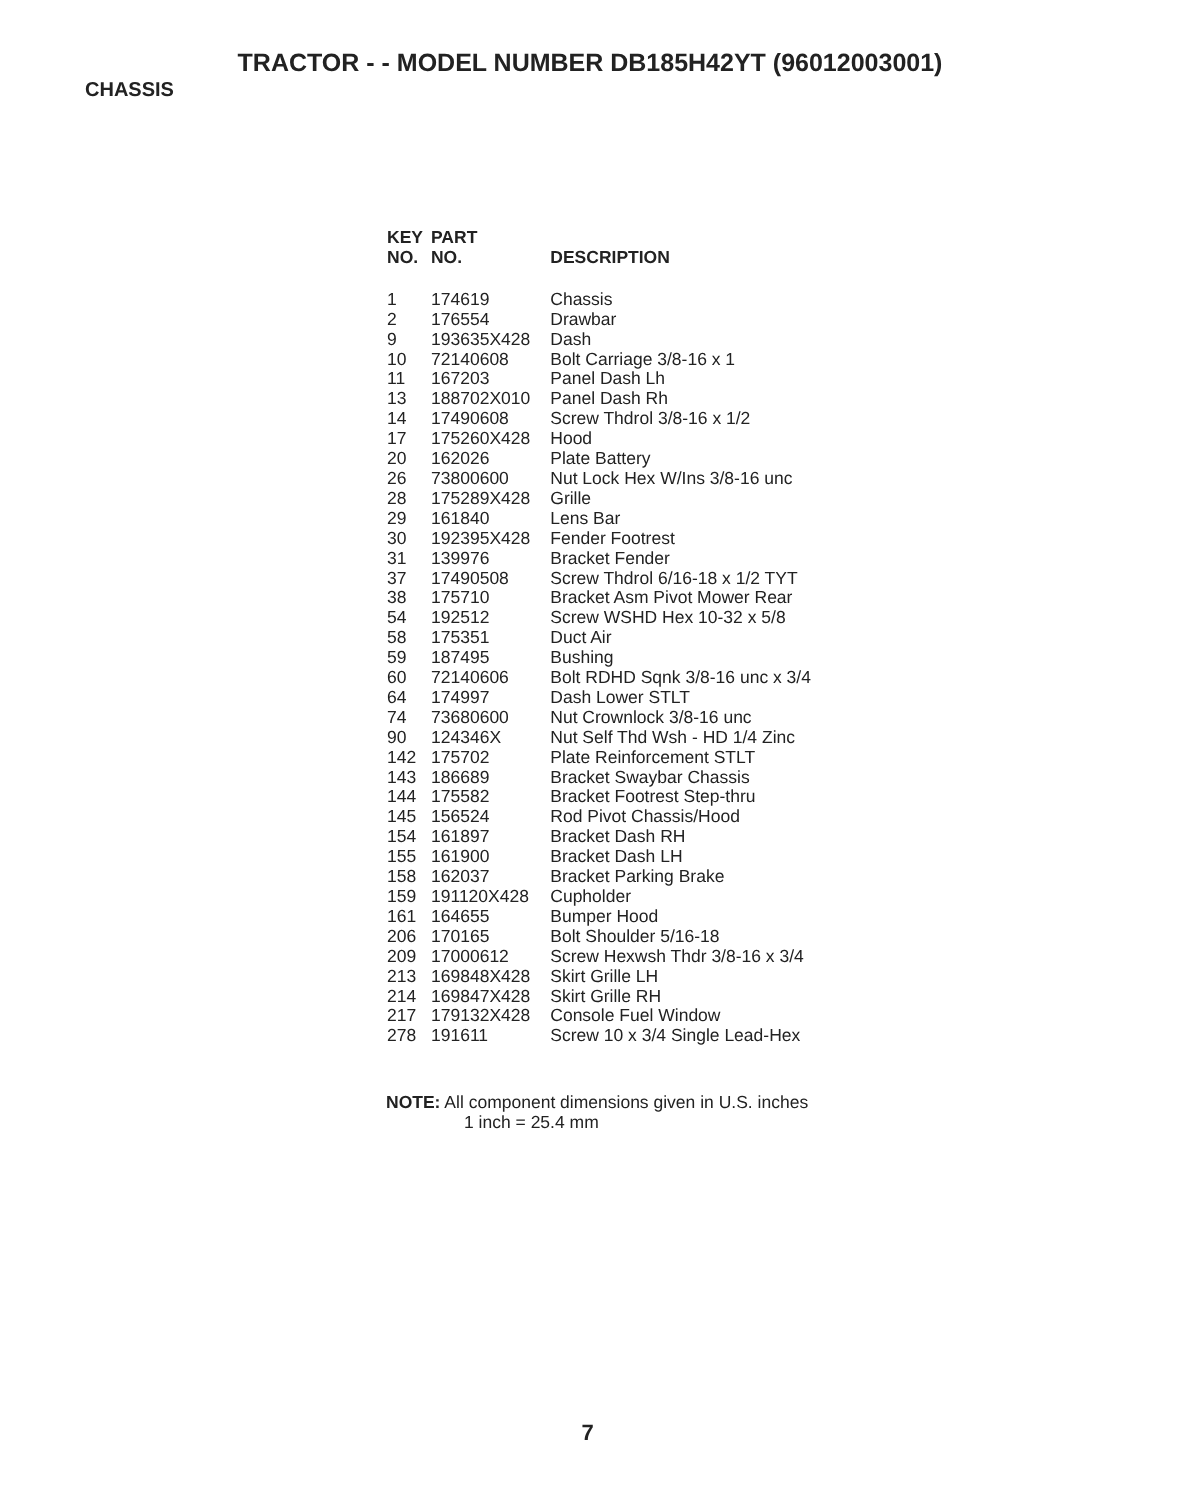TRACTOR - - MODEL NUMBER DB185H42YT (96012003001)
CHASSIS
| KEY NO. | PART NO. | DESCRIPTION |
| --- | --- | --- |
| 1 | 174619 | Chassis |
| 2 | 176554 | Drawbar |
| 9 | 193635X428 | Dash |
| 10 | 72140608 | Bolt Carriage 3/8-16 x 1 |
| 11 | 167203 | Panel Dash Lh |
| 13 | 188702X010 | Panel Dash Rh |
| 14 | 17490608 | Screw Thdrol 3/8-16 x 1/2 |
| 17 | 175260X428 | Hood |
| 20 | 162026 | Plate Battery |
| 26 | 73800600 | Nut Lock Hex W/Ins 3/8-16 unc |
| 28 | 175289X428 | Grille |
| 29 | 161840 | Lens Bar |
| 30 | 192395X428 | Fender Footrest |
| 31 | 139976 | Bracket Fender |
| 37 | 17490508 | Screw Thdrol 6/16-18 x 1/2 TYT |
| 38 | 175710 | Bracket Asm Pivot Mower Rear |
| 54 | 192512 | Screw WSHD Hex 10-32 x 5/8 |
| 58 | 175351 | Duct Air |
| 59 | 187495 | Bushing |
| 60 | 72140606 | Bolt RDHD Sqnk 3/8-16 unc x 3/4 |
| 64 | 174997 | Dash Lower STLT |
| 74 | 73680600 | Nut Crownlock 3/8-16 unc |
| 90 | 124346X | Nut Self Thd Wsh - HD 1/4 Zinc |
| 142 | 175702 | Plate Reinforcement STLT |
| 143 | 186689 | Bracket Swaybar Chassis |
| 144 | 175582 | Bracket Footrest Step-thru |
| 145 | 156524 | Rod Pivot Chassis/Hood |
| 154 | 161897 | Bracket Dash RH |
| 155 | 161900 | Bracket Dash LH |
| 158 | 162037 | Bracket Parking Brake |
| 159 | 191120X428 | Cupholder |
| 161 | 164655 | Bumper Hood |
| 206 | 170165 | Bolt Shoulder 5/16-18 |
| 209 | 17000612 | Screw Hexwsh Thdr 3/8-16 x 3/4 |
| 213 | 169848X428 | Skirt Grille LH |
| 214 | 169847X428 | Skirt Grille RH |
| 217 | 179132X428 | Console Fuel Window |
| 278 | 191611 | Screw 10 x 3/4 Single Lead-Hex |
NOTE: All component dimensions given in U.S. inches
1 inch = 25.4 mm
7